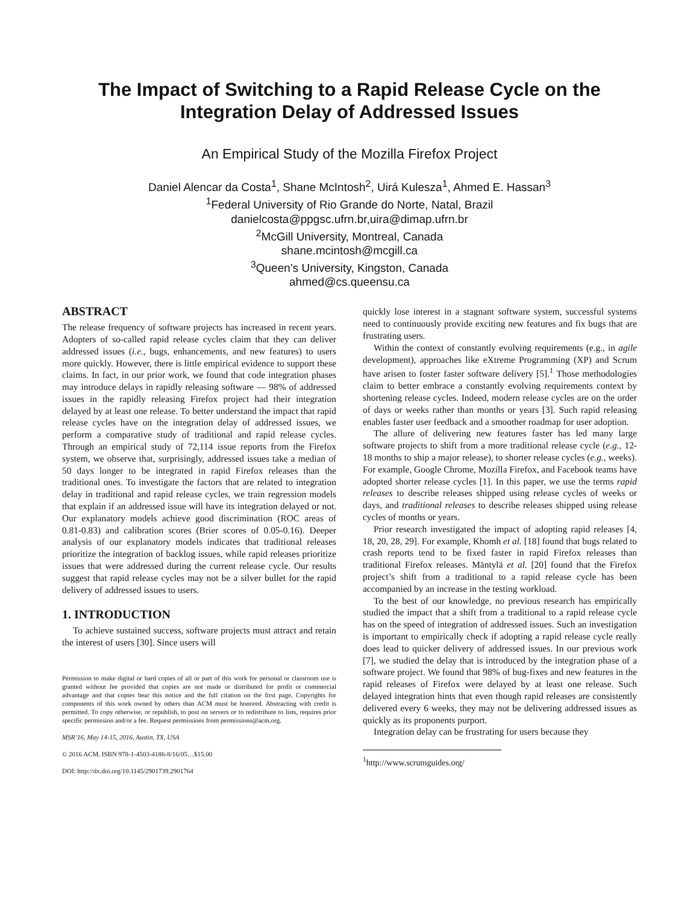The Impact of Switching to a Rapid Release Cycle on the Integration Delay of Addressed Issues
An Empirical Study of the Mozilla Firefox Project
Daniel Alencar da Costa<sup>1</sup>, Shane McIntosh<sup>2</sup>, Uirá Kulesza<sup>1</sup>, Ahmed E. Hassan<sup>3</sup>
<sup>1</sup> Federal University of Rio Grande do Norte, Natal, Brazil
danielcosta@ppgsc.ufrn.br,uira@dimap.ufrn.br
<sup>2</sup> McGill University, Montreal, Canada
shane.mcintosh@mcgill.ca
<sup>3</sup> Queen’s University, Kingston, Canada
ahmed@cs.queensu.ca
ABSTRACT
The release frequency of software projects has increased in recent years. Adopters of so-called rapid release cycles claim that they can deliver addressed issues (i.e., bugs, enhancements, and new features) to users more quickly. However, there is little empirical evidence to support these claims. In fact, in our prior work, we found that code integration phases may introduce delays in rapidly releasing software — 98% of addressed issues in the rapidly releasing Firefox project had their integration delayed by at least one release. To better understand the impact that rapid release cycles have on the integration delay of addressed issues, we perform a comparative study of traditional and rapid release cycles. Through an empirical study of 72,114 issue reports from the Firefox system, we observe that, surprisingly, addressed issues take a median of 50 days longer to be integrated in rapid Firefox releases than the traditional ones. To investigate the factors that are related to integration delay in traditional and rapid release cycles, we train regression models that explain if an addressed issue will have its integration delayed or not. Our explanatory models achieve good discrimination (ROC areas of 0.81-0.83) and calibration scores (Brier scores of 0.05-0.16). Deeper analysis of our explanatory models indicates that traditional releases prioritize the integration of backlog issues, while rapid releases prioritize issues that were addressed during the current release cycle. Our results suggest that rapid release cycles may not be a silver bullet for the rapid delivery of addressed issues to users.
1. INTRODUCTION
To achieve sustained success, software projects must attract and retain the interest of users [30]. Since users will
Permission to make digital or hard copies of all or part of this work for personal or classroom use is granted without fee provided that copies are not made or distributed for profit or commercial advantage and that copies bear this notice and the full citation on the first page. Copyrights for components of this work owned by others than ACM must be honored. Abstracting with credit is permitted. To copy otherwise, or republish, to post on servers or to redistribute to lists, requires prior specific permission and/or a fee. Request permissions from permissions@acm.org.
MSR’16, May 14-15, 2016, Austin, TX, USA
© 2016 ACM. ISBN 978-1-4503-4186-8/16/05…$15.00
DOI: http://dx.doi.org/10.1145/2901739.2901764
quickly lose interest in a stagnant software system, successful systems need to continuously provide exciting new features and fix bugs that are frustrating users.
Within the context of constantly evolving requirements (e.g., in agile development), approaches like eXtreme Programming (XP) and Scrum have arisen to foster faster software delivery [5].<sup>1</sup> Those methodologies claim to better embrace a constantly evolving requirements context by shortening release cycles. Indeed, modern release cycles are on the order of days or weeks rather than months or years [3]. Such rapid releasing enables faster user feedback and a smoother roadmap for user adoption.
The allure of delivering new features faster has led many large software projects to shift from a more traditional release cycle (e.g., 12-18 months to ship a major release), to shorter release cycles (e.g., weeks). For example, Google Chrome, Mozilla Firefox, and Facebook teams have adopted shorter release cycles [1]. In this paper, we use the terms rapid releases to describe releases shipped using release cycles of weeks or days, and traditional releases to describe releases shipped using release cycles of months or years.
Prior research investigated the impact of adopting rapid releases [4, 18, 20, 28, 29]. For example, Khomh et al. [18] found that bugs related to crash reports tend to be fixed faster in rapid Firefox releases than traditional Firefox releases. Mäntylä et al. [20] found that the Firefox project’s shift from a traditional to a rapid release cycle has been accompanied by an increase in the testing workload.
To the best of our knowledge, no previous research has empirically studied the impact that a shift from a traditional to a rapid release cycle has on the speed of integration of addressed issues. Such an investigation is important to empirically check if adopting a rapid release cycle really does lead to quicker delivery of addressed issues. In our previous work [7], we studied the delay that is introduced by the integration phase of a software project. We found that 98% of bug-fixes and new features in the rapid releases of Firefox were delayed by at least one release. Such delayed integration hints that even though rapid releases are consistently delivered every 6 weeks, they may not be delivering addressed issues as quickly as its proponents purport.
Integration delay can be frustrating for users because they
<sup>1</sup> http://www.scrumguides.org/